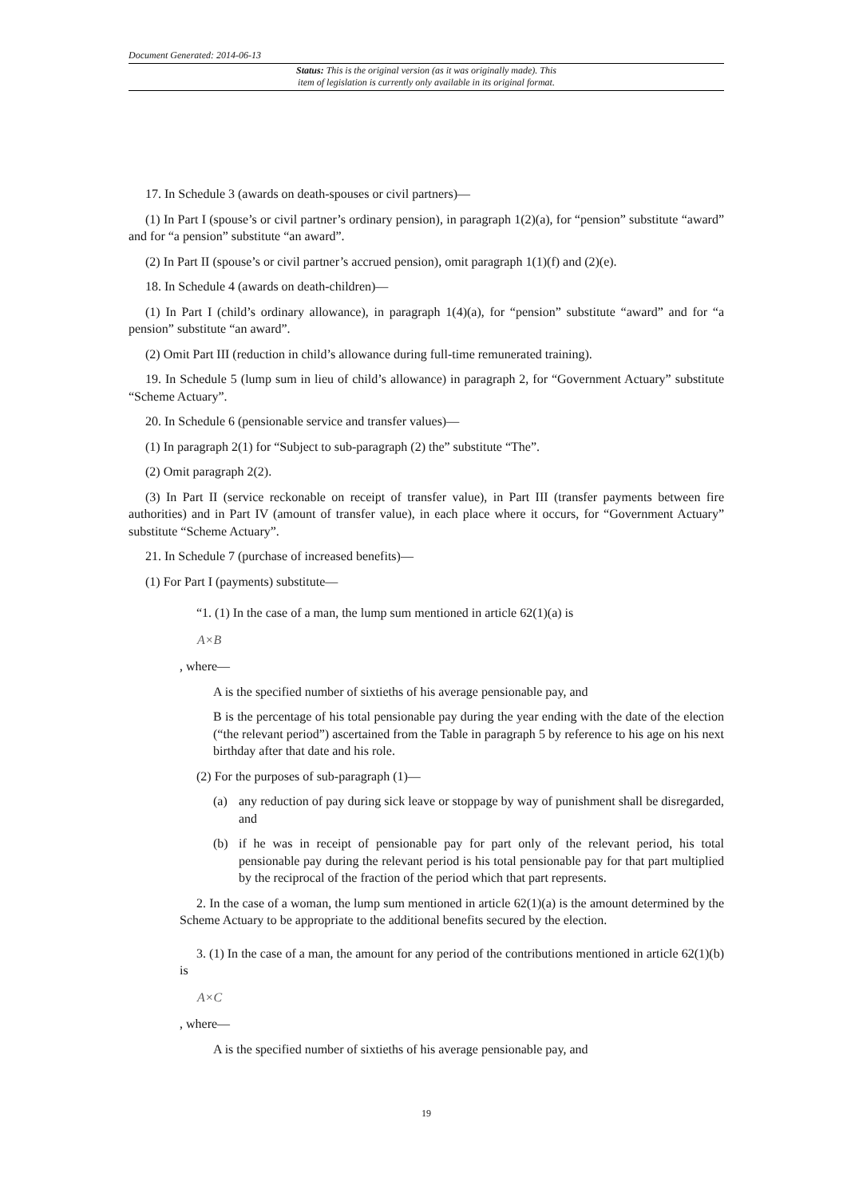Document Generated: 2014-06-13
Status: This is the original version (as it was originally made). This
item of legislation is currently only available in its original format.
17. In Schedule 3 (awards on death-spouses or civil partners)—
(1) In Part I (spouse’s or civil partner’s ordinary pension), in paragraph 1(2)(a), for “pension” substitute “award” and for “a pension” substitute “an award”.
(2) In Part II (spouse’s or civil partner’s accrued pension), omit paragraph 1(1)(f) and (2)(e).
18. In Schedule 4 (awards on death-children)—
(1) In Part I (child’s ordinary allowance), in paragraph 1(4)(a), for “pension” substitute “award” and for “a pension” substitute “an award”.
(2) Omit Part III (reduction in child’s allowance during full-time remunerated training).
19. In Schedule 5 (lump sum in lieu of child’s allowance) in paragraph 2, for “Government Actuary” substitute “Scheme Actuary”.
20. In Schedule 6 (pensionable service and transfer values)—
(1) In paragraph 2(1) for “Subject to sub-paragraph (2) the” substitute “The”.
(2) Omit paragraph 2(2).
(3) In Part II (service reckonable on receipt of transfer value), in Part III (transfer payments between fire authorities) and in Part IV (amount of transfer value), in each place where it occurs, for “Government Actuary” substitute “Scheme Actuary”.
21. In Schedule 7 (purchase of increased benefits)—
(1) For Part I (payments) substitute—
“1. (1) In the case of a man, the lump sum mentioned in article 62(1)(a) is
A×B
, where—
A is the specified number of sixtieths of his average pensionable pay, and
B is the percentage of his total pensionable pay during the year ending with the date of the election (“the relevant period”) ascertained from the Table in paragraph 5 by reference to his age on his next birthday after that date and his role.
(2) For the purposes of sub-paragraph (1)—
(a) any reduction of pay during sick leave or stoppage by way of punishment shall be disregarded, and
(b) if he was in receipt of pensionable pay for part only of the relevant period, his total pensionable pay during the relevant period is his total pensionable pay for that part multiplied by the reciprocal of the fraction of the period which that part represents.
2. In the case of a woman, the lump sum mentioned in article 62(1)(a) is the amount determined by the Scheme Actuary to be appropriate to the additional benefits secured by the election.
3. (1) In the case of a man, the amount for any period of the contributions mentioned in article 62(1)(b) is
A×C
, where—
A is the specified number of sixtieths of his average pensionable pay, and
19